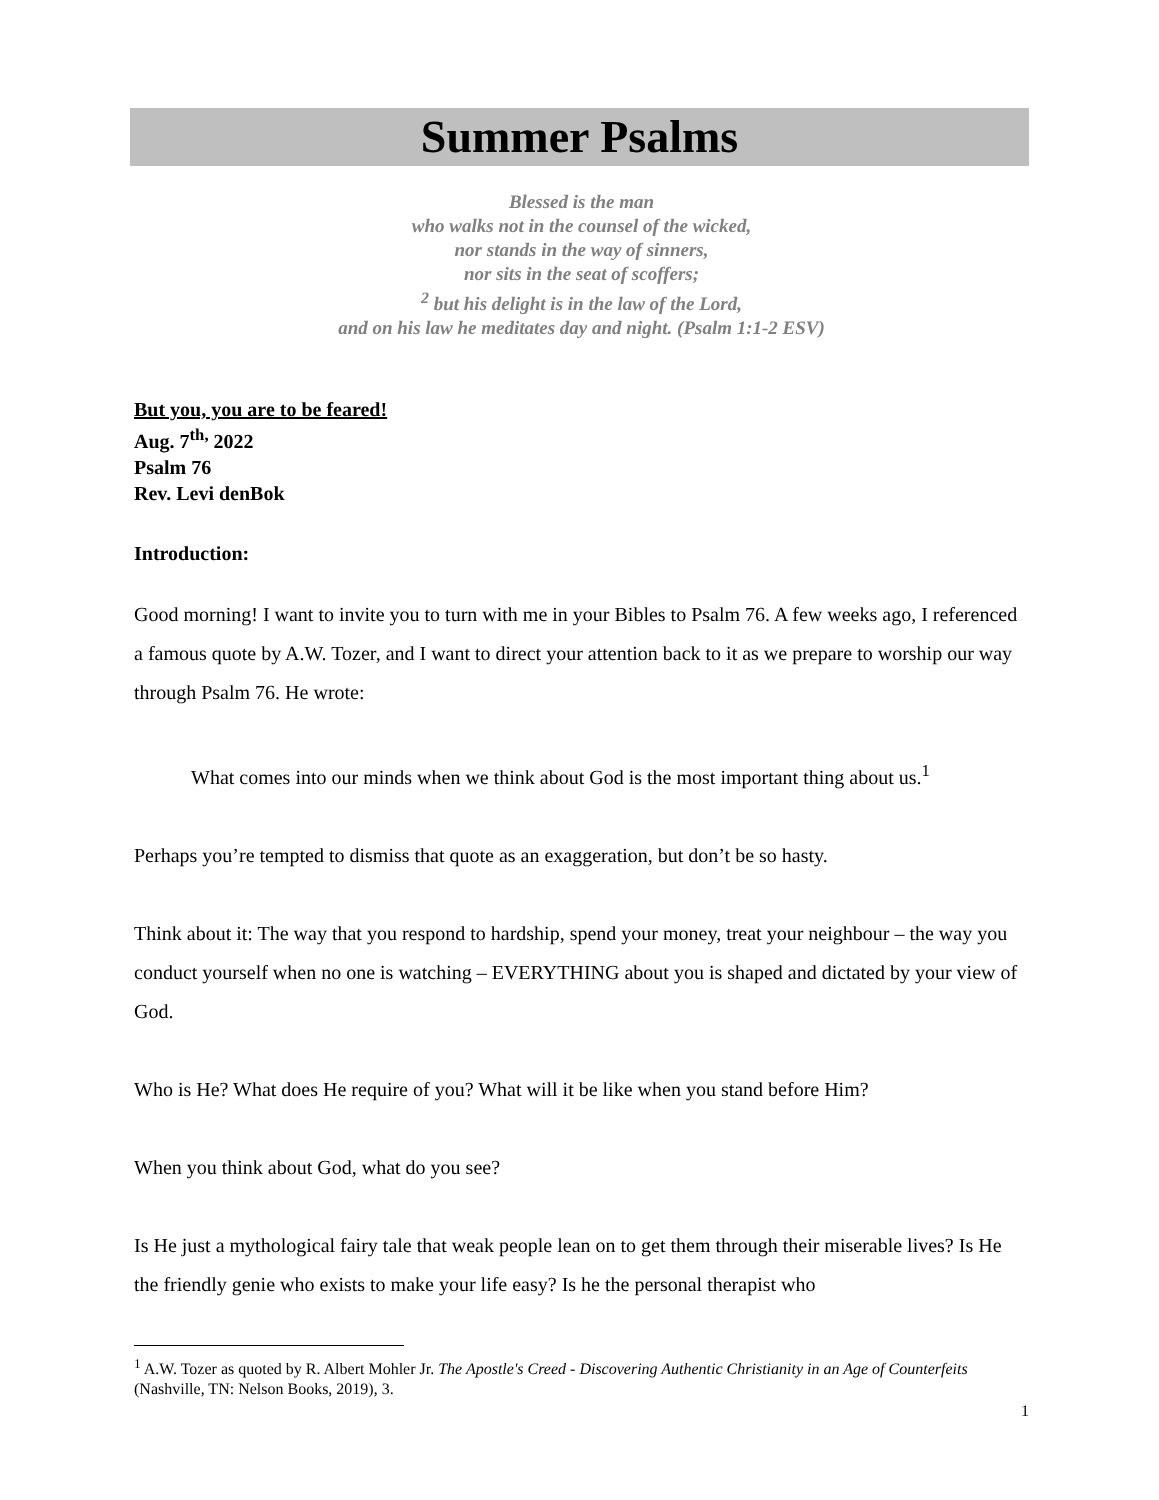Summer Psalms
Blessed is the man
who walks not in the counsel of the wicked,
nor stands in the way of sinners,
nor sits in the seat of scoffers;
<sup>2</sup> but his delight is in the law of the Lord,
and on his law he meditates day and night. (Psalm 1:1-2 ESV)
But you, you are to be feared!
Aug. 7<sup>th,</sup> 2022
Psalm 76
Rev. Levi denBok
Introduction:
Good morning! I want to invite you to turn with me in your Bibles to Psalm 76. A few weeks ago, I referenced a famous quote by A.W. Tozer, and I want to direct your attention back to it as we prepare to worship our way through Psalm 76. He wrote:
What comes into our minds when we think about God is the most important thing about us.<sup>1</sup>
Perhaps you’re tempted to dismiss that quote as an exaggeration, but don’t be so hasty.
Think about it: The way that you respond to hardship, spend your money, treat your neighbour – the way you conduct yourself when no one is watching – EVERYTHING about you is shaped and dictated by your view of God.
Who is He? What does He require of you? What will it be like when you stand before Him?
When you think about God, what do you see?
Is He just a mythological fairy tale that weak people lean on to get them through their miserable lives? Is He the friendly genie who exists to make your life easy? Is he the personal therapist who
<sup>1</sup> A.W. Tozer as quoted by R. Albert Mohler Jr. The Apostle's Creed - Discovering Authentic Christianity in an Age of Counterfeits (Nashville, TN: Nelson Books, 2019), 3.
1